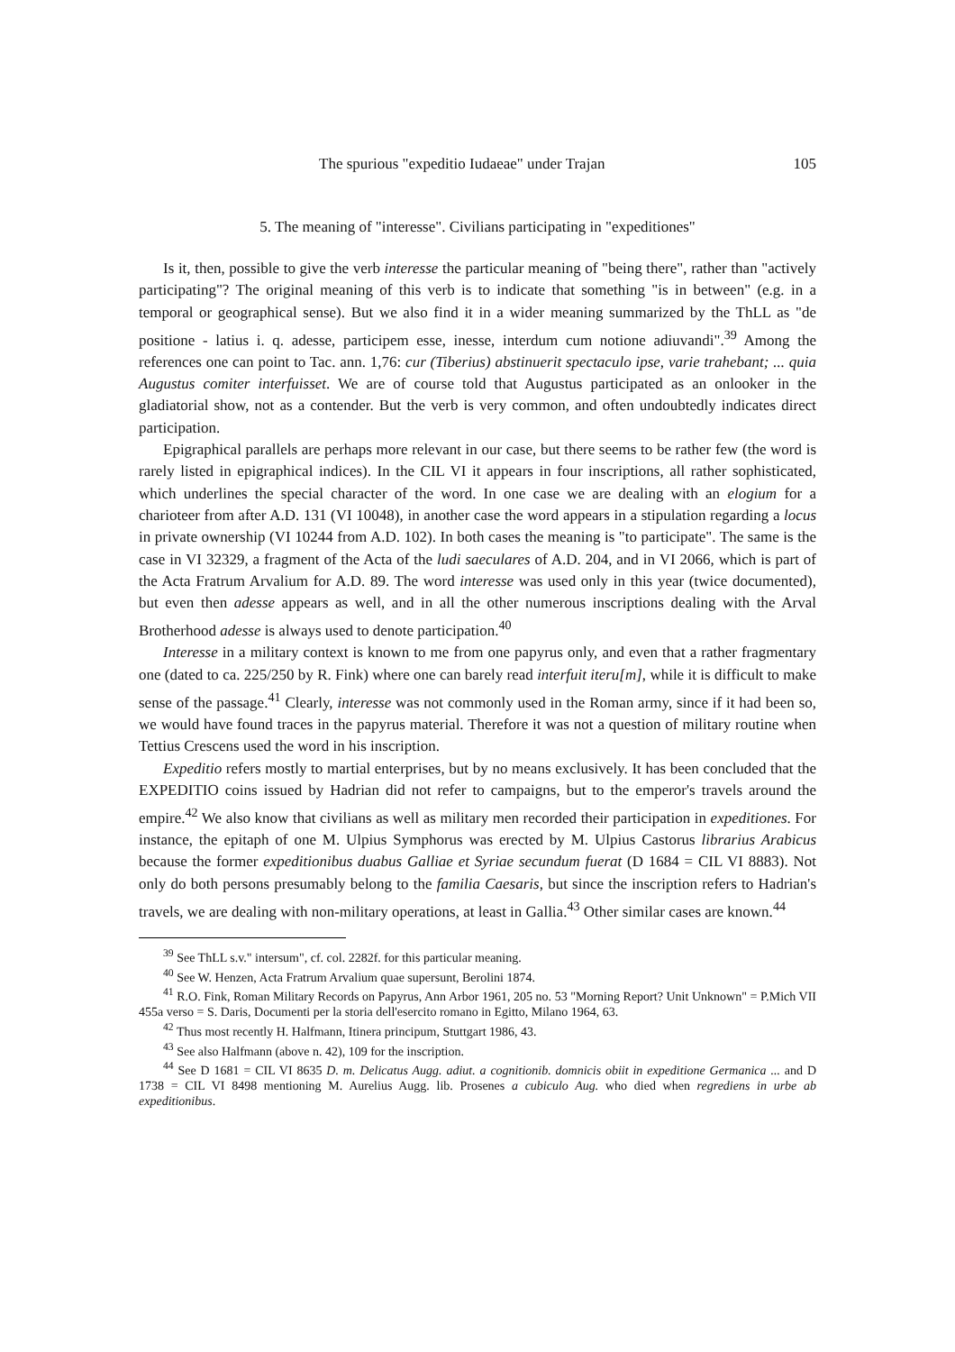The spurious "expeditio Iudaeae" under Trajan 105
5. The meaning of "interesse". Civilians participating in "expeditiones"
Is it, then, possible to give the verb interesse the particular meaning of "being there", rather than "actively participating"? The original meaning of this verb is to indicate that something "is in between" (e.g. in a temporal or geographical sense). But we also find it in a wider meaning summarized by the ThLL as "de positione - latius i. q. adesse, participem esse, inesse, interdum cum notione adiuvandi".<sup>39</sup> Among the references one can point to Tac. ann. 1,76: cur (Tiberius) abstinuerit spectaculo ipse, varie trahebant; ... quia Augustus comiter interfuisset. We are of course told that Augustus participated as an onlooker in the gladiatorial show, not as a contender. But the verb is very common, and often undoubtedly indicates direct participation.
Epigraphical parallels are perhaps more relevant in our case, but there seems to be rather few (the word is rarely listed in epigraphical indices). In the CIL VI it appears in four inscriptions, all rather sophisticated, which underlines the special character of the word. In one case we are dealing with an elogium for a charioteer from after A.D. 131 (VI 10048), in another case the word appears in a stipulation regarding a locus in private ownership (VI 10244 from A.D. 102). In both cases the meaning is "to participate". The same is the case in VI 32329, a fragment of the Acta of the ludi saeculares of A.D. 204, and in VI 2066, which is part of the Acta Fratrum Arvalium for A.D. 89. The word interesse was used only in this year (twice documented), but even then adesse appears as well, and in all the other numerous inscriptions dealing with the Arval Brotherhood adesse is always used to denote participation.<sup>40</sup>
Interesse in a military context is known to me from one papyrus only, and even that a rather fragmentary one (dated to ca. 225/250 by R. Fink) where one can barely read interfuit iteru[m], while it is difficult to make sense of the passage.<sup>41</sup> Clearly, interesse was not commonly used in the Roman army, since if it had been so, we would have found traces in the papyrus material. Therefore it was not a question of military routine when Tettius Crescens used the word in his inscription.
Expeditio refers mostly to martial enterprises, but by no means exclusively. It has been concluded that the EXPEDITIO coins issued by Hadrian did not refer to campaigns, but to the emperor's travels around the empire.<sup>42</sup> We also know that civilians as well as military men recorded their participation in expeditiones. For instance, the epitaph of one M. Ulpius Symphorus was erected by M. Ulpius Castorus librarius Arabicus because the former expeditionibus duabus Galliae et Syriae secundum fuerat (D 1684 = CIL VI 8883). Not only do both persons presumably belong to the familia Caesaris, but since the inscription refers to Hadrian's travels, we are dealing with non-military operations, at least in Gallia.<sup>43</sup> Other similar cases are known.<sup>44</sup>
<sup>39</sup> See ThLL s.v." intersum", cf. col. 2282f. for this particular meaning.
<sup>40</sup> See W. Henzen, Acta Fratrum Arvalium quae supersunt, Berolini 1874.
<sup>41</sup> R.O. Fink, Roman Military Records on Papyrus, Ann Arbor 1961, 205 no. 53 "Morning Report? Unit Unknown" = P.Mich VII 455a verso = S. Daris, Documenti per la storia dell'esercito romano in Egitto, Milano 1964, 63.
<sup>42</sup> Thus most recently H. Halfmann, Itinera principum, Stuttgart 1986, 43.
<sup>43</sup> See also Halfmann (above n. 42), 109 for the inscription.
<sup>44</sup> See D 1681 = CIL VI 8635 D. m. Delicatus Augg. adiut. a cognitionib. domnicis obiit in expeditione Germanica ... and D 1738 = CIL VI 8498 mentioning M. Aurelius Augg. lib. Prosenes a cubiculo Aug. who died when regrediens in urbe ab expeditionibus.